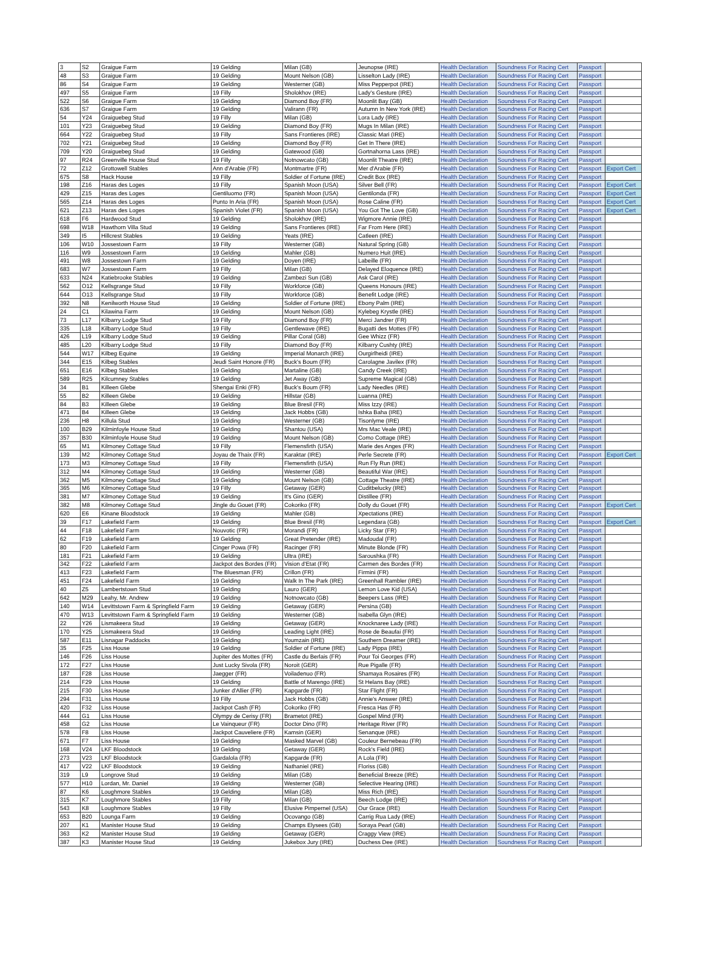| 3 | S2 | Graigue Farm | 19 Gelding | Milan (GB) | Jeunopse (IRE) | Health Declaration | Soundness For Racing Cert | Passport | |
| 48 | S3 | Graigue Farm | 19 Gelding | Mount Nelson (GB) | Lisselton Lady (IRE) | Health Declaration | Soundness For Racing Cert | Passport | |
| 86 | S4 | Graigue Farm | 19 Gelding | Westerner (GB) | Miss Pepperpot (IRE) | Health Declaration | Soundness For Racing Cert | Passport | |
| 497 | S5 | Graigue Farm | 19 Filly | Sholokhov (IRE) | Lady's Gesture (IRE) | Health Declaration | Soundness For Racing Cert | Passport | |
| 522 | S6 | Graigue Farm | 19 Gelding | Diamond Boy (FR) | Moonlit Bay (GB) | Health Declaration | Soundness For Racing Cert | Passport | |
| 636 | S7 | Graigue Farm | 19 Gelding | Valirann (FR) | Autumn In New York (IRE) | Health Declaration | Soundness For Racing Cert | Passport | |
| 54 | Y24 | Graiguebeg Stud | 19 Filly | Milan (GB) | Lora Lady (IRE) | Health Declaration | Soundness For Racing Cert | Passport | |
| 101 | Y23 | Graiguebeg Stud | 19 Gelding | Diamond Boy (FR) | Mugs In Milan (IRE) | Health Declaration | Soundness For Racing Cert | Passport | |
| 664 | Y22 | Graiguebeg Stud | 19 Filly | Sans Frontieres (IRE) | Classic Mari (IRE) | Health Declaration | Soundness For Racing Cert | Passport | |
| 702 | Y21 | Graiguebeg Stud | 19 Gelding | Diamond Boy (FR) | Get In There (IRE) | Health Declaration | Soundness For Racing Cert | Passport | |
| 709 | Y20 | Graiguebeg Stud | 19 Gelding | Gatewood (GB) | Gortnahorna Lass (IRE) | Health Declaration | Soundness For Racing Cert | Passport | |
| 97 | R24 | Greenville House Stud | 19 Filly | Notnowcato (GB) | Moonlit Theatre (IRE) | Health Declaration | Soundness For Racing Cert | Passport | |
| 72 | Z12 | Grottowell Stables | Ann d'Arabie (FR) | Montmartre (FR) | Mer d'Arabie (FR) | Health Declaration | Soundness For Racing Cert | Passport | Export Cert |
| 675 | S8 | Hack House | 19 Filly | Soldier of Fortune (IRE) | Credit Box (IRE) | Health Declaration | Soundness For Racing Cert | Passport | |
| 198 | Z16 | Haras des Loges | 19 Filly | Spanish Moon (USA) | Silver Bell (FR) | Health Declaration | Soundness For Racing Cert | Passport | Export Cert |
| 429 | Z15 | Haras des Loges | Gentiluomo (FR) | Spanish Moon (USA) | Gentilonda (FR) | Health Declaration | Soundness For Racing Cert | Passport | Export Cert |
| 565 | Z14 | Haras des Loges | Punto In Aria (FR) | Spanish Moon (USA) | Rose Caline (FR) | Health Declaration | Soundness For Racing Cert | Passport | Export Cert |
| 621 | Z13 | Haras des Loges | Spanish Violet (FR) | Spanish Moon (USA) | You Got The Love (GB) | Health Declaration | Soundness For Racing Cert | Passport | Export Cert |
| 618 | F6 | Hardwood Stud | 19 Gelding | Sholokhov (IRE) | Wigmore Annie (IRE) | Health Declaration | Soundness For Racing Cert | Passport | |
| 698 | W18 | Hawthorn Villa Stud | 19 Gelding | Sans Frontieres (IRE) | Far From Here (IRE) | Health Declaration | Soundness For Racing Cert | Passport | |
| 349 | I5 | Hillcrest Stables | 19 Gelding | Yeats (IRE) | Catleen (IRE) | Health Declaration | Soundness For Racing Cert | Passport | |
| 106 | W10 | Jossestown Farm | 19 Filly | Westerner (GB) | Natural Spring (GB) | Health Declaration | Soundness For Racing Cert | Passport | |
| 116 | W9 | Jossestown Farm | 19 Gelding | Mahler (GB) | Numero Huit (IRE) | Health Declaration | Soundness For Racing Cert | Passport | |
| 491 | W8 | Jossestown Farm | 19 Gelding | Doyen (IRE) | Labeille (FR) | Health Declaration | Soundness For Racing Cert | Passport | |
| 683 | W7 | Jossestown Farm | 19 Filly | Milan (GB) | Delayed Eloquence (IRE) | Health Declaration | Soundness For Racing Cert | Passport | |
| 633 | N24 | Katiebrooke Stables | 19 Gelding | Zambezi Sun (GB) | Ask Carol (IRE) | Health Declaration | Soundness For Racing Cert | Passport | |
| 562 | O12 | Kellsgrange Stud | 19 Filly | Workforce (GB) | Queens Honours (IRE) | Health Declaration | Soundness For Racing Cert | Passport | |
| 644 | O13 | Kellsgrange Stud | 19 Filly | Workforce (GB) | Benefit Lodge (IRE) | Health Declaration | Soundness For Racing Cert | Passport | |
| 392 | N8 | Kenilworth House Stud | 19 Gelding | Soldier of Fortune (IRE) | Ebony Palm (IRE) | Health Declaration | Soundness For Racing Cert | Passport | |
| 24 | C1 | Kilawina Farm | 19 Gelding | Mount Nelson (GB) | Kylebeg Krystle (IRE) | Health Declaration | Soundness For Racing Cert | Passport | |
| 73 | L17 | Kilbarry Lodge Stud | 19 Filly | Diamond Boy (FR) | Merci Jandrer (FR) | Health Declaration | Soundness For Racing Cert | Passport | |
| 335 | L18 | Kilbarry Lodge Stud | 19 Filly | Gentlewave (IRE) | Bugatti des Mottes (FR) | Health Declaration | Soundness For Racing Cert | Passport | |
| 426 | L19 | Kilbarry Lodge Stud | 19 Gelding | Pillar Coral (GB) | Gee Whizz (FR) | Health Declaration | Soundness For Racing Cert | Passport | |
| 485 | L20 | Kilbarry Lodge Stud | 19 Filly | Diamond Boy (FR) | Kilbarry Cushty (IRE) | Health Declaration | Soundness For Racing Cert | Passport | |
| 544 | W17 | Kilbeg Equine | 19 Gelding | Imperial Monarch (IRE) | Ourgirlheidi (IRE) | Health Declaration | Soundness For Racing Cert | Passport | |
| 344 | E15 | Kilbeg Stables | Jeudi Saint Honore (FR) | Buck's Boum (FR) | Carolagne Javilex (FR) | Health Declaration | Soundness For Racing Cert | Passport | |
| 651 | E16 | Kilbeg Stables | 19 Gelding | Martaline (GB) | Candy Creek (IRE) | Health Declaration | Soundness For Racing Cert | Passport | |
| 589 | R25 | Kilcumney Stables | 19 Gelding | Jet Away (GB) | Supreme Magical (GB) | Health Declaration | Soundness For Racing Cert | Passport | |
| 34 | B1 | Killeen Glebe | Shengai Enki (FR) | Buck's Boum (FR) | Lady Needles (IRE) | Health Declaration | Soundness For Racing Cert | Passport | |
| 55 | B2 | Killeen Glebe | 19 Gelding | Hillstar (GB) | Luanna (IRE) | Health Declaration | Soundness For Racing Cert | Passport | |
| 84 | B3 | Killeen Glebe | 19 Gelding | Blue Bresil (FR) | Miss Izzy (IRE) | Health Declaration | Soundness For Racing Cert | Passport | |
| 471 | B4 | Killeen Glebe | 19 Gelding | Jack Hobbs (GB) | Ishka Baha (IRE) | Health Declaration | Soundness For Racing Cert | Passport | |
| 236 | H8 | Killula Stud | 19 Gelding | Westerner (GB) | Tisonlyme (IRE) | Health Declaration | Soundness For Racing Cert | Passport | |
| 100 | B29 | Kilminfoyle House Stud | 19 Gelding | Shantou (USA) | Mrs Mac Veale (IRE) | Health Declaration | Soundness For Racing Cert | Passport | |
| 357 | B30 | Kilminfoyle House Stud | 19 Gelding | Mount Nelson (GB) | Como Cottage (IRE) | Health Declaration | Soundness For Racing Cert | Passport | |
| 65 | M1 | Kilmoney Cottage Stud | 19 Filly | Flemensfirth (USA) | Marie des Anges (FR) | Health Declaration | Soundness For Racing Cert | Passport | |
| 139 | M2 | Kilmoney Cottage Stud | Joyau de Thaix (FR) | Karaktar (IRE) | Perle Secrete (FR) | Health Declaration | Soundness For Racing Cert | Passport | Export Cert |
| 173 | M3 | Kilmoney Cottage Stud | 19 Filly | Flemensfirth (USA) | Run Fly Run (IRE) | Health Declaration | Soundness For Racing Cert | Passport | |
| 312 | M4 | Kilmoney Cottage Stud | 19 Gelding | Westerner (GB) | Beautiful War (IRE) | Health Declaration | Soundness For Racing Cert | Passport | |
| 362 | M5 | Kilmoney Cottage Stud | 19 Gelding | Mount Nelson (GB) | Cottage Theatre (IRE) | Health Declaration | Soundness For Racing Cert | Passport | |
| 365 | M6 | Kilmoney Cottage Stud | 19 Filly | Getaway (GER) | Cuditbelucky (IRE) | Health Declaration | Soundness For Racing Cert | Passport | |
| 381 | M7 | Kilmoney Cottage Stud | 19 Gelding | It's Gino (GER) | Distillee (FR) | Health Declaration | Soundness For Racing Cert | Passport | |
| 382 | M8 | Kilmoney Cottage Stud | Jingle du Gouet (FR) | Cokoriko (FR) | Dolly du Gouet (FR) | Health Declaration | Soundness For Racing Cert | Passport | Export Cert |
| 620 | E6 | Kinane Bloodstock | 19 Gelding | Mahler (GB) | Xpectations (IRE) | Health Declaration | Soundness For Racing Cert | Passport | |
| 39 | F17 | Lakefield Farm | 19 Gelding | Blue Bresil (FR) | Legendara (GB) | Health Declaration | Soundness For Racing Cert | Passport | Export Cert |
| 44 | F18 | Lakefield Farm | Nouvotic (FR) | Morandi (FR) | Licky Star (FR) | Health Declaration | Soundness For Racing Cert | Passport | |
| 62 | F19 | Lakefield Farm | 19 Gelding | Great Pretender (IRE) | Madoudal (FR) | Health Declaration | Soundness For Racing Cert | Passport | |
| 80 | F20 | Lakefield Farm | Cinger Powa (FR) | Racinger (FR) | Minute Blonde (FR) | Health Declaration | Soundness For Racing Cert | Passport | |
| 181 | F21 | Lakefield Farm | 19 Gelding | Ultra (IRE) | Saroushka (FR) | Health Declaration | Soundness For Racing Cert | Passport | |
| 342 | F22 | Lakefield Farm | Jackpot des Bordes (FR) | Vision d'Etat (FR) | Carmen des Bordes (FR) | Health Declaration | Soundness For Racing Cert | Passport | |
| 413 | F23 | Lakefield Farm | The Bluesman (FR) | Crillon (FR) | Firmini (FR) | Health Declaration | Soundness For Racing Cert | Passport | |
| 451 | F24 | Lakefield Farm | 19 Gelding | Walk In The Park (IRE) | Greenhall Rambler (IRE) | Health Declaration | Soundness For Racing Cert | Passport | |
| 40 | Z5 | Lambertstown Stud | 19 Gelding | Lauro (GER) | Lemon Love Kid (USA) | Health Declaration | Soundness For Racing Cert | Passport | |
| 642 | M29 | Leahy, Mr. Andrew | 19 Gelding | Notnowcato (GB) | Beepers Lass (IRE) | Health Declaration | Soundness For Racing Cert | Passport | |
| 140 | W14 | Levittstown Farm & Springfield Farm | 19 Gelding | Getaway (GER) | Persina (GB) | Health Declaration | Soundness For Racing Cert | Passport | |
| 470 | W13 | Levittstown Farm & Springfield Farm | 19 Gelding | Westerner (GB) | Isabella Glyn (IRE) | Health Declaration | Soundness For Racing Cert | Passport | |
| 22 | Y26 | Lismakeera Stud | 19 Gelding | Getaway (GER) | Knocknaree Lady (IRE) | Health Declaration | Soundness For Racing Cert | Passport | |
| 170 | Y25 | Lismakeera Stud | 19 Gelding | Leading Light (IRE) | Rose de Beaufai (FR) | Health Declaration | Soundness For Racing Cert | Passport | |
| 587 | E11 | Lisnagar Paddocks | 19 Gelding | Youmzain (IRE) | Southern Dreamer (IRE) | Health Declaration | Soundness For Racing Cert | Passport | |
| 35 | F25 | Liss House | 19 Gelding | Soldier of Fortune (IRE) | Lady Pippa (IRE) | Health Declaration | Soundness For Racing Cert | Passport | |
| 146 | F26 | Liss House | Jupiter des Mottes (FR) | Castle du Berlais (FR) | Pour Toi Georges (FR) | Health Declaration | Soundness For Racing Cert | Passport | |
| 172 | F27 | Liss House | Just Lucky Sivola (FR) | Noroit (GER) | Rue Pigalle (FR) | Health Declaration | Soundness For Racing Cert | Passport | |
| 187 | F28 | Liss House | Jaegger (FR) | Voiladenuo (FR) | Shamaya Rosaires (FR) | Health Declaration | Soundness For Racing Cert | Passport | |
| 214 | F29 | Liss House | 19 Gelding | Battle of Marengo (IRE) | St Helans Bay (IRE) | Health Declaration | Soundness For Racing Cert | Passport | |
| 215 | F30 | Liss House | Junker d'Allier (FR) | Kapgarde (FR) | Star Flight (FR) | Health Declaration | Soundness For Racing Cert | Passport | |
| 294 | F31 | Liss House | 19 Filly | Jack Hobbs (GB) | Annie's Answer (IRE) | Health Declaration | Soundness For Racing Cert | Passport | |
| 420 | F32 | Liss House | Jackpot Cash (FR) | Cokoriko (FR) | Fresca Has (FR) | Health Declaration | Soundness For Racing Cert | Passport | |
| 444 | G1 | Liss House | Olympy de Cerisy (FR) | Brametot (IRE) | Gospel Mind (FR) | Health Declaration | Soundness For Racing Cert | Passport | |
| 458 | G2 | Liss House | Le Vainqueur (FR) | Doctor Dino (FR) | Heritage River (FR) | Health Declaration | Soundness For Racing Cert | Passport | |
| 578 | F8 | Liss House | Jackpot Cauveliere (FR) | Kamsin (GER) | Senanque (IRE) | Health Declaration | Soundness For Racing Cert | Passport | |
| 671 | F7 | Liss House | 19 Gelding | Masked Marvel (GB) | Couleur Bernebeau (FR) | Health Declaration | Soundness For Racing Cert | Passport | |
| 168 | V24 | LKF Bloodstock | 19 Gelding | Getaway (GER) | Rock's Field (IRE) | Health Declaration | Soundness For Racing Cert | Passport | |
| 273 | V23 | LKF Bloodstock | Gardalola (FR) | Kapgarde (FR) | A Lola (FR) | Health Declaration | Soundness For Racing Cert | Passport | |
| 417 | V22 | LKF Bloodstock | 19 Gelding | Nathaniel (IRE) | Floriss (GB) | Health Declaration | Soundness For Racing Cert | Passport | |
| 319 | L9 | Longrove Stud | 19 Gelding | Milan (GB) | Beneficial Breeze (IRE) | Health Declaration | Soundness For Racing Cert | Passport | |
| 577 | H10 | Lordan, Mr. Daniel | 19 Gelding | Westerner (GB) | Selective Hearing (IRE) | Health Declaration | Soundness For Racing Cert | Passport | |
| 87 | K6 | Loughmore Stables | 19 Gelding | Milan (GB) | Miss Rich (IRE) | Health Declaration | Soundness For Racing Cert | Passport | |
| 315 | K7 | Loughmore Stables | 19 Filly | Milan (GB) | Beech Lodge (IRE) | Health Declaration | Soundness For Racing Cert | Passport | |
| 543 | K8 | Loughmore Stables | 19 Filly | Elusive Pimpernel (USA) | Our Grace (IRE) | Health Declaration | Soundness For Racing Cert | Passport | |
| 653 | B20 | Lounga Farm | 19 Gelding | Ocovango (GB) | Carrig Rua Lady (IRE) | Health Declaration | Soundness For Racing Cert | Passport | |
| 207 | K1 | Manister House Stud | 19 Gelding | Champs Elysees (GB) | Soraya Pearl (GB) | Health Declaration | Soundness For Racing Cert | Passport | |
| 363 | K2 | Manister House Stud | 19 Gelding | Getaway (GER) | Craggy View (IRE) | Health Declaration | Soundness For Racing Cert | Passport | |
| 387 | K3 | Manister House Stud | 19 Gelding | Jukebox Jury (IRE) | Duchess Dee (IRE) | Health Declaration | Soundness For Racing Cert | Passport | |